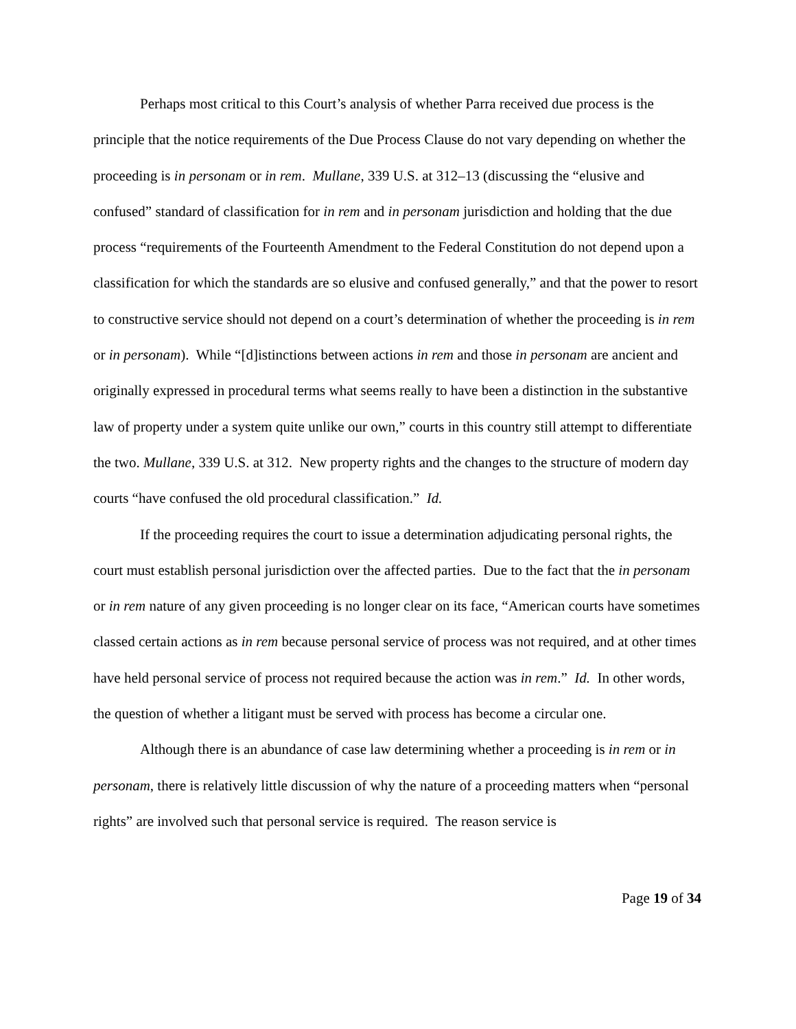Perhaps most critical to this Court’s analysis of whether Parra received due process is the principle that the notice requirements of the Due Process Clause do not vary depending on whether the proceeding is in personam or in rem. Mullane, 339 U.S. at 312–13 (discussing the “elusive and confused” standard of classification for in rem and in personam jurisdiction and holding that the due process “requirements of the Fourteenth Amendment to the Federal Constitution do not depend upon a classification for which the standards are so elusive and confused generally,” and that the power to resort to constructive service should not depend on a court’s determination of whether the proceeding is in rem or in personam). While “[d]istinctions between actions in rem and those in personam are ancient and originally expressed in procedural terms what seems really to have been a distinction in the substantive law of property under a system quite unlike our own,” courts in this country still attempt to differentiate the two. Mullane, 339 U.S. at 312. New property rights and the changes to the structure of modern day courts “have confused the old procedural classification.” Id.
If the proceeding requires the court to issue a determination adjudicating personal rights, the court must establish personal jurisdiction over the affected parties. Due to the fact that the in personam or in rem nature of any given proceeding is no longer clear on its face, “American courts have sometimes classed certain actions as in rem because personal service of process was not required, and at other times have held personal service of process not required because the action was in rem.” Id. In other words, the question of whether a litigant must be served with process has become a circular one.
Although there is an abundance of case law determining whether a proceeding is in rem or in personam, there is relatively little discussion of why the nature of a proceeding matters when “personal rights” are involved such that personal service is required. The reason service is
Page 19 of 34